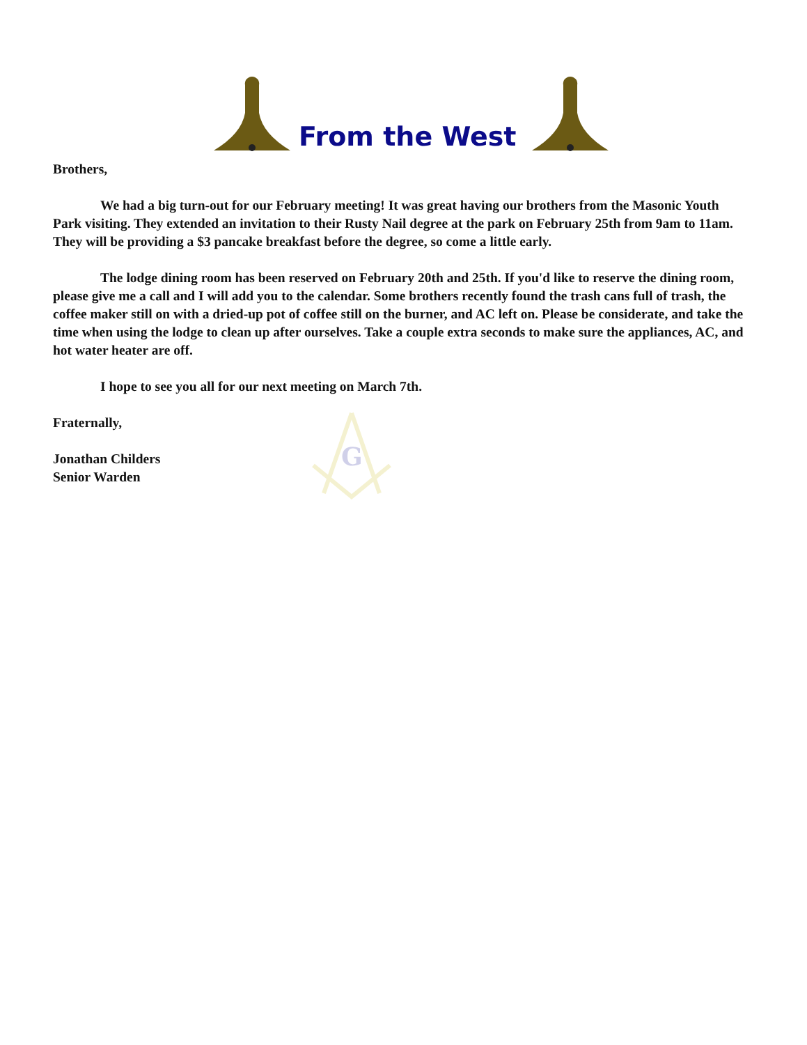From the West
G
Brothers,
We had a big turn-out for our February meeting! It was great having our brothers from the Masonic Youth Park visiting. They extended an invitation to their Rusty Nail degree at the park on February 25th from 9am to 11am. They will be providing a $3 pancake breakfast before the degree, so come a little early.
The lodge dining room has been reserved on February 20th and 25th. If you'd like to reserve the dining room, please give me a call and I will add you to the calendar. Some brothers recently found the trash cans full of trash, the coffee maker still on with a dried-up pot of coffee still on the burner, and AC left on. Please be considerate, and take the time when using the lodge to clean up after ourselves. Take a couple extra seconds to make sure the appliances, AC, and hot water heater are off.
I hope to see you all for our next meeting on March 7th.
Fraternally,
Jonathan Childers
Senior Warden